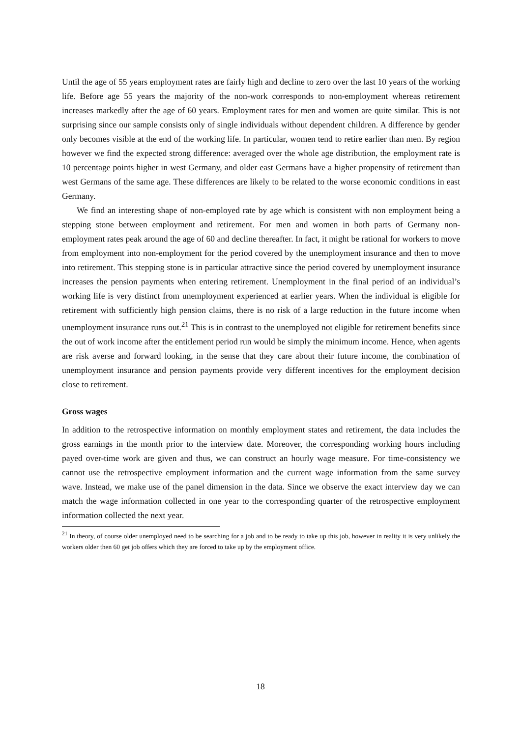Until the age of 55 years employment rates are fairly high and decline to zero over the last 10 years of the working life. Before age 55 years the majority of the non-work corresponds to non-employment whereas retirement increases markedly after the age of 60 years. Employment rates for men and women are quite similar. This is not surprising since our sample consists only of single individuals without dependent children. A difference by gender only becomes visible at the end of the working life. In particular, women tend to retire earlier than men. By region however we find the expected strong difference: averaged over the whole age distribution, the employment rate is 10 percentage points higher in west Germany, and older east Germans have a higher propensity of retirement than west Germans of the same age. These differences are likely to be related to the worse economic conditions in east Germany.
We find an interesting shape of non-employed rate by age which is consistent with non employment being a stepping stone between employment and retirement. For men and women in both parts of Germany non-employment rates peak around the age of 60 and decline thereafter. In fact, it might be rational for workers to move from employment into non-employment for the period covered by the unemployment insurance and then to move into retirement. This stepping stone is in particular attractive since the period covered by unemployment insurance increases the pension payments when entering retirement. Unemployment in the final period of an individual’s working life is very distinct from unemployment experienced at earlier years. When the individual is eligible for retirement with sufficiently high pension claims, there is no risk of a large reduction in the future income when unemployment insurance runs out.<sup>21</sup> This is in contrast to the unemployed not eligible for retirement benefits since the out of work income after the entitlement period run would be simply the minimum income. Hence, when agents are risk averse and forward looking, in the sense that they care about their future income, the combination of unemployment insurance and pension payments provide very different incentives for the employment decision close to retirement.
Gross wages
In addition to the retrospective information on monthly employment states and retirement, the data includes the gross earnings in the month prior to the interview date. Moreover, the corresponding working hours including payed over-time work are given and thus, we can construct an hourly wage measure. For time-consistency we cannot use the retrospective employment information and the current wage information from the same survey wave. Instead, we make use of the panel dimension in the data. Since we observe the exact interview day we can match the wage information collected in one year to the corresponding quarter of the retrospective employment information collected the next year.
<sup>21</sup> In theory, of course older unemployed need to be searching for a job and to be ready to take up this job, however in reality it is very unlikely the workers older then 60 get job offers which they are forced to take up by the employment office.
18